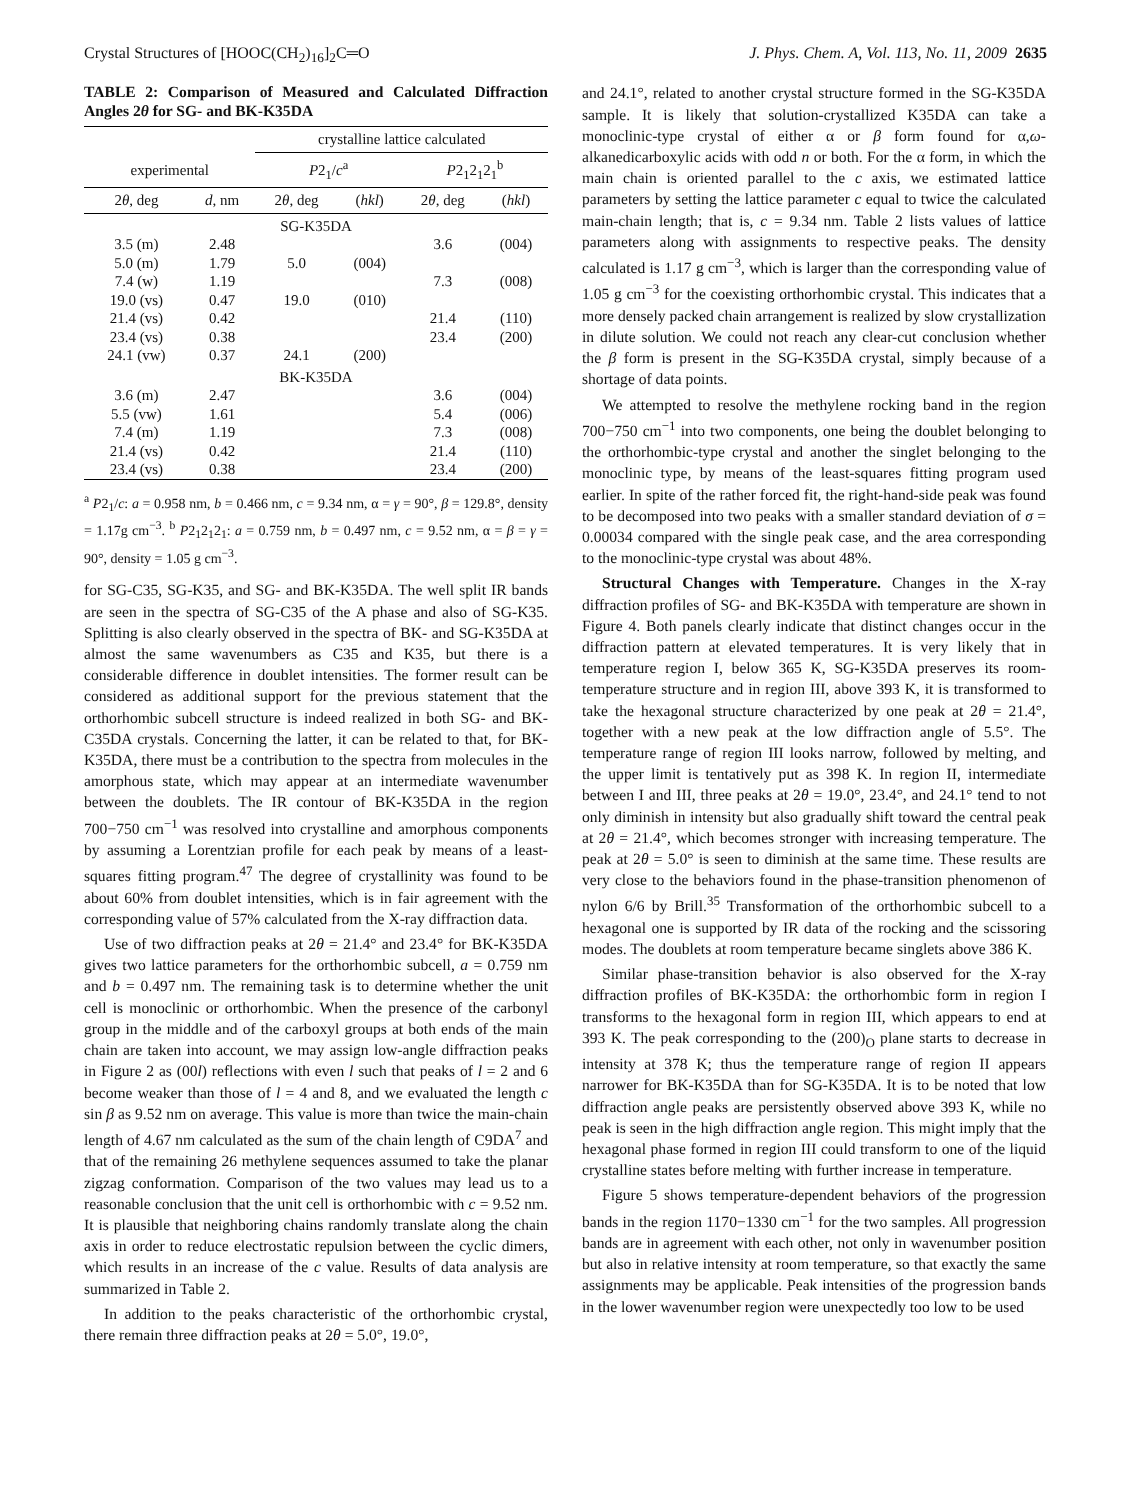Crystal Structures of [HOOC(CH<sub>2</sub>)<sub>16</sub>]<sub>2</sub>C═O J. Phys. Chem. A, Vol. 113, No. 11, 2009 2635
TABLE 2: Comparison of Measured and Calculated Diffraction Angles 2θ for SG- and BK-K35DA
| | | crystalline lattice calculated | | | |
| --- | --- | --- | --- | --- | --- |
| experimental | | P 2<sub>1</sub>/ c<sup>a</sup> | | P 2<sub>1</sub>2<sub>1</sub>2<sub>1</sub><sup>b</sup> | |
| 2 θ , deg | d , nm | 2 θ , deg | ( hkl ) | 2 θ , deg | ( hkl ) |
| SG-K35DA | | | | | |
| 3.5 (m) | 2.48 | | | 3.6 | (004) |
| 5.0 (m) | 1.79 | 5.0 | (004) | | |
| 7.4 (w) | 1.19 | | | 7.3 | (008) |
| 19.0 (vs) | 0.47 | 19.0 | (010) | | |
| 21.4 (vs) | 0.42 | | | 21.4 | (110) |
| 23.4 (vs) | 0.38 | | | 23.4 | (200) |
| 24.1 (vw) | 0.37 | 24.1 | (200) | | |
| BK-K35DA | | | | | |
| 3.6 (m) | 2.47 | | | 3.6 | (004) |
| 5.5 (vw) | 1.61 | | | 5.4 | (006) |
| 7.4 (m) | 1.19 | | | 7.3 | (008) |
| 21.4 (vs) | 0.42 | | | 21.4 | (110) |
| 23.4 (vs) | 0.38 | | | 23.4 | (200) |
<sup>a</sup> P2<sub>1</sub>/c: a = 0.958 nm, b = 0.466 nm, c = 9.34 nm, α = γ = 90°, β = 129.8°, density = 1.17g cm<sup>−3</sup>. <sup>b</sup> P2<sub>1</sub>2<sub>1</sub>2<sub>1</sub>: a = 0.759 nm, b = 0.497 nm, c = 9.52 nm, α = β = γ = 90°, density = 1.05 g cm<sup>−3</sup>.
for SG-C35, SG-K35, and SG- and BK-K35DA. The well split IR bands are seen in the spectra of SG-C35 of the A phase and also of SG-K35. Splitting is also clearly observed in the spectra of BK- and SG-K35DA at almost the same wavenumbers as C35 and K35, but there is a considerable difference in doublet intensities. The former result can be considered as additional support for the previous statement that the orthorhombic subcell structure is indeed realized in both SG- and BK-C35DA crystals. Concerning the latter, it can be related to that, for BK-K35DA, there must be a contribution to the spectra from molecules in the amorphous state, which may appear at an intermediate wavenumber between the doublets. The IR contour of BK-K35DA in the region 700−750 cm<sup>−1</sup> was resolved into crystalline and amorphous components by assuming a Lorentzian profile for each peak by means of a least-squares fitting program.<sup>47</sup> The degree of crystallinity was found to be about 60% from doublet intensities, which is in fair agreement with the corresponding value of 57% calculated from the X-ray diffraction data.
Use of two diffraction peaks at 2θ = 21.4° and 23.4° for BK-K35DA gives two lattice parameters for the orthorhombic subcell, a = 0.759 nm and b = 0.497 nm. The remaining task is to determine whether the unit cell is monoclinic or orthorhombic. When the presence of the carbonyl group in the middle and of the carboxyl groups at both ends of the main chain are taken into account, we may assign low-angle diffraction peaks in Figure 2 as (00l) reflections with even l such that peaks of l = 2 and 6 become weaker than those of l = 4 and 8, and we evaluated the length c sin β as 9.52 nm on average. This value is more than twice the main-chain length of 4.67 nm calculated as the sum of the chain length of C9DA<sup>7</sup> and that of the remaining 26 methylene sequences assumed to take the planar zigzag conformation. Comparison of the two values may lead us to a reasonable conclusion that the unit cell is orthorhombic with c = 9.52 nm. It is plausible that neighboring chains randomly translate along the chain axis in order to reduce electrostatic repulsion between the cyclic dimers, which results in an increase of the c value. Results of data analysis are summarized in Table 2.
In addition to the peaks characteristic of the orthorhombic crystal, there remain three diffraction peaks at 2θ = 5.0°, 19.0°,
and 24.1°, related to another crystal structure formed in the SG-K35DA sample. It is likely that solution-crystallized K35DA can take a monoclinic-type crystal of either α or β form found for α,ω-alkanedicarboxylic acids with odd n or both. For the α form, in which the main chain is oriented parallel to the c axis, we estimated lattice parameters by setting the lattice parameter c equal to twice the calculated main-chain length; that is, c = 9.34 nm. Table 2 lists values of lattice parameters along with assignments to respective peaks. The density calculated is 1.17 g cm<sup>−3</sup>, which is larger than the corresponding value of 1.05 g cm<sup>−3</sup> for the coexisting orthorhombic crystal. This indicates that a more densely packed chain arrangement is realized by slow crystallization in dilute solution. We could not reach any clear-cut conclusion whether the β form is present in the SG-K35DA crystal, simply because of a shortage of data points.
We attempted to resolve the methylene rocking band in the region 700−750 cm<sup>−1</sup> into two components, one being the doublet belonging to the orthorhombic-type crystal and another the singlet belonging to the monoclinic type, by means of the least-squares fitting program used earlier. In spite of the rather forced fit, the right-hand-side peak was found to be decomposed into two peaks with a smaller standard deviation of σ = 0.00034 compared with the single peak case, and the area corresponding to the monoclinic-type crystal was about 48%.
Structural Changes with Temperature. Changes in the X-ray diffraction profiles of SG- and BK-K35DA with temperature are shown in Figure 4. Both panels clearly indicate that distinct changes occur in the diffraction pattern at elevated temperatures. It is very likely that in temperature region I, below 365 K, SG-K35DA preserves its room-temperature structure and in region III, above 393 K, it is transformed to take the hexagonal structure characterized by one peak at 2θ = 21.4°, together with a new peak at the low diffraction angle of 5.5°. The temperature range of region III looks narrow, followed by melting, and the upper limit is tentatively put as 398 K. In region II, intermediate between I and III, three peaks at 2θ = 19.0°, 23.4°, and 24.1° tend to not only diminish in intensity but also gradually shift toward the central peak at 2θ = 21.4°, which becomes stronger with increasing temperature. The peak at 2θ = 5.0° is seen to diminish at the same time. These results are very close to the behaviors found in the phase-transition phenomenon of nylon 6/6 by Brill.<sup>35</sup> Transformation of the orthorhombic subcell to a hexagonal one is supported by IR data of the rocking and the scissoring modes. The doublets at room temperature became singlets above 386 K.
Similar phase-transition behavior is also observed for the X-ray diffraction profiles of BK-K35DA: the orthorhombic form in region I transforms to the hexagonal form in region III, which appears to end at 393 K. The peak corresponding to the (200)<sub>O</sub> plane starts to decrease in intensity at 378 K; thus the temperature range of region II appears narrower for BK-K35DA than for SG-K35DA. It is to be noted that low diffraction angle peaks are persistently observed above 393 K, while no peak is seen in the high diffraction angle region. This might imply that the hexagonal phase formed in region III could transform to one of the liquid crystalline states before melting with further increase in temperature.
Figure 5 shows temperature-dependent behaviors of the progression bands in the region 1170−1330 cm<sup>−1</sup> for the two samples. All progression bands are in agreement with each other, not only in wavenumber position but also in relative intensity at room temperature, so that exactly the same assignments may be applicable. Peak intensities of the progression bands in the lower wavenumber region were unexpectedly too low to be used